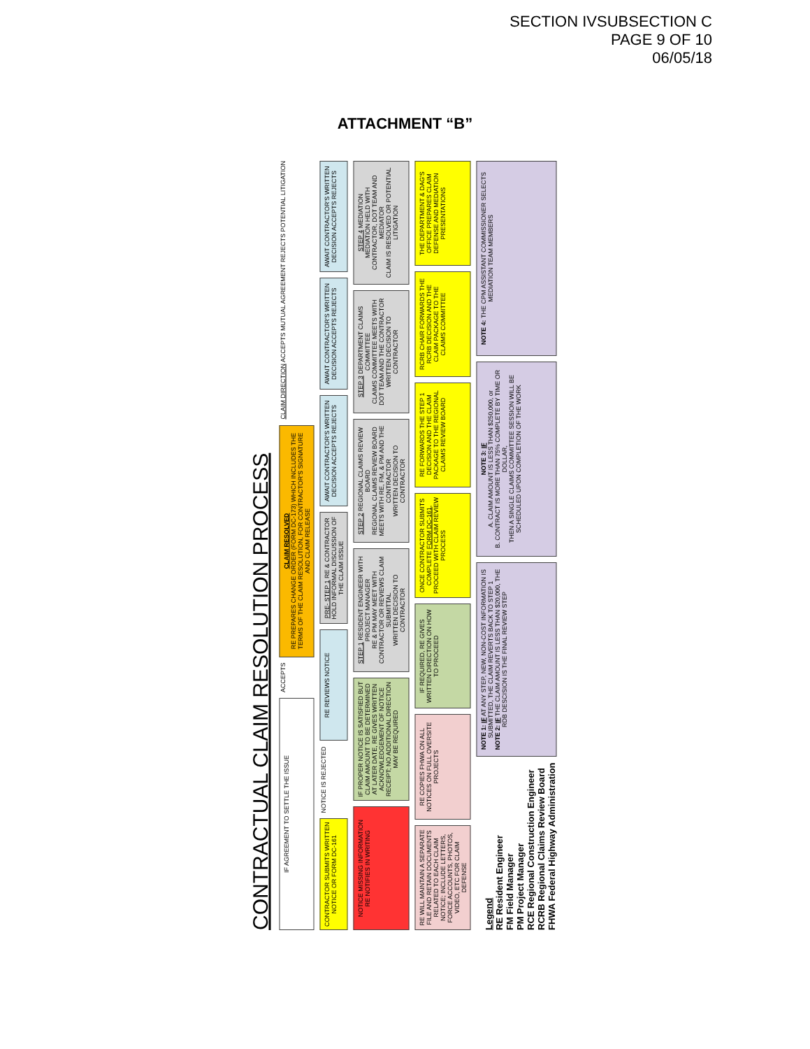SECTION IVSUBSECTION C
PAGE 9 OF 10
06/05/18
ATTACHMENT “B”
CONTRACTUAL CLAIM RESOLUTION PROCESS
IF AGREEMENT TO SETTLE THE ISSUE
ACCEPTS
CLAIM RESOLVED
RE PREPARES CHANGE ORDER (FORM DC-173) WHICH INCLUDES THE TERMS OF THE CLAIM RESOLUTION, FOR CONTRACTOR'S SIGNATURE AND CLAIM RELEASE
CLAIM DIRECTION ACCEPTS MUTUAL AGREEMENT REJECTS POTENTIAL LITIGATION
CONTRACTOR SUBMITS WRITTEN NOTICE OR FORM DC-161
NOTICE IS REJECTED
RE REVIEWS NOTICE
PRE- STEP 1 RE & CONTRACTOR HOLD INFORMAL DISCUSSION OF THE CLAIM ISSUE
AWAIT CONTRACTOR'S WRITTEN DECISION ACCEPTS REJECTS
AWAIT CONTRACTOR'S WRITTEN DECISION ACCEPTS REJECTS
AWAIT CONTRACTOR'S WRITTEN DECISION ACCEPTS REJECTS
NOTICE MISSING INFORMATION
RE NOTIFIES IN WRITING
IF PROPER NOTICE IS SATISFIED BUT CLAIM AMOUNT TO BE DETERMINED AT LATER DATE, RE GIVES WRITTEN ACKNOWLEDGEMENT OF NOTICE RECEIPT; NO ADDITIONAL DIRECTION MAY BE REQUIRED
STEP 1 RESIDENT ENGINEER WITH PROJECT MANAGER
RE & PM MAY MEET WITH CONTRACTOR OR REVIEWS CLAIM SUBMITTAL
WRITTEN DECISION TO CONTRACTOR
STEP 2 REGIONAL CLAIMS REVIEW BOARD
REGIONAL CLAIMS REVIEW BOARD MEETS WITH RE, FM, & PM AND THE CONTRACTOR
WRITTEN DECISION TO CONTRACTOR
STEP 3 DEPARTMENT CLAIMS COMMITTEE
CLAIMS COMMITTEE MEETS WITH DOT TEAM AND THE CONTRACTOR
WRITTEN DECISION TO CONTRACTOR
STEP 4 MEDIATION
MEDIATION HELD WITH CONTRACTOR, DOT TEAM AND MEDIATOR
CLAIM IS RESOLVED OR POTENTIAL LITIGATION
RE WILL MAINTAIN A SEPARATE FILE AND RETAIN DOCUMENTS RELATED TO EACH CLAIM NOTICE; INCLUDE LETTERS, FORCE ACCOUNTS, PHOTOS, VIDEO, ETC FOR CLAIM DEFENSE
RE COPIES FHWA ON ALL NOTICES ON FULL OVERSITE PROJECTS
IF REQUIRED, RE GIVES WRITTEN DIRECTION ON HOW TO PROCEED
ONCE CONTRACTOR SUBMITS COMPLETE FORM DC-161, PROCEED WITH CLAIM REVIEW PROCESS
RE FORWARDS THE STEP 1 DECISION AND THE CLAIM PACKAGE TO THE REGIONAL CLAIMS REVIEW BOARD
RCRB CHAIR FORWARDS THE RCRB DECISION AND THE CLAIM PACKAGE TO THE CLAIMS COMMITTEE
THE DEPARTMENT & DAG'S OFFICE PREPARES CLAIM DEFENSE AND MEDIATION PRESENTATIONS
Legend
RE Resident Engineer
FM Field Manager
PM Project Manager
RCE Regional Construction Engineer
RCRB Regional Claims Review Board
FHWA Federal Highway Administration
NOTE 1: IF AT ANY STEP, NEW, NON-COST INFORMATION IS SUBMITTED, THE CLAIM REVERTS BACK TO STEP 1
NOTE 2: IF THE CLAIM AMOUNT IS LESS THAN $20,000, THE RDB DESCISION IS THE FINAL REVIEW STEP
NOTE 3: IF
A. CLAIM AMOUNT IS LESS THAN $250,000, or
B. CONTRACT IS MORE THAN 75% COMPLETE BY TIME OR DOLLAR,
THEN A SINGLE CLAIMS COMMITTEE SESSION WILL BE SCHEDULED UPON COMPLETION OF THE WORK
NOTE 4: THE CPM ASSISTANT COMMISSIONER SELECTS MEDIATION TEAM MEMBERS